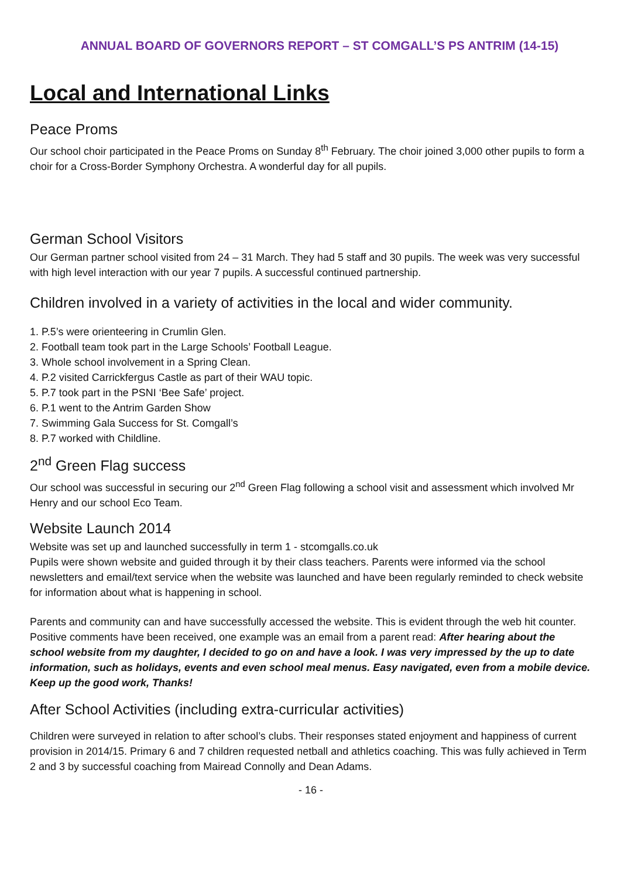ANNUAL BOARD OF GOVERNORS REPORT – ST COMGALL’S PS ANTRIM (14-15)
Local and International Links
Peace Proms
Our school choir participated in the Peace Proms on Sunday 8<sup>th</sup> February. The choir joined 3,000 other pupils to form a choir for a Cross-Border Symphony Orchestra. A wonderful day for all pupils.
German School Visitors
Our German partner school visited from 24 – 31 March. They had 5 staff and 30 pupils. The week was very successful with high level interaction with our year 7 pupils. A successful continued partnership.
Children involved in a variety of activities in the local and wider community.
1. P.5’s were orienteering in Crumlin Glen.
2. Football team took part in the Large Schools’ Football League.
3. Whole school involvement in a Spring Clean.
4. P.2 visited Carrickfergus Castle as part of their WAU topic.
5. P.7 took part in the PSNI ‘Bee Safe’ project.
6. P.1 went to the Antrim Garden Show
7. Swimming Gala Success for St. Comgall’s
8. P.7 worked with Childline.
2<sup>nd</sup> Green Flag success
Our school was successful in securing our 2<sup>nd</sup> Green Flag following a school visit and assessment which involved Mr Henry and our school Eco Team.
Website Launch 2014
Website was set up and launched successfully in term 1 - stcomgalls.co.uk
Pupils were shown website and guided through it by their class teachers. Parents were informed via the school newsletters and email/text service when the website was launched and have been regularly reminded to check website for information about what is happening in school.
Parents and community can and have successfully accessed the website. This is evident through the web hit counter. Positive comments have been received, one example was an email from a parent read: After hearing about the school website from my daughter, I decided to go on and have a look. I was very impressed by the up to date information, such as holidays, events and even school meal menus. Easy navigated, even from a mobile device. Keep up the good work, Thanks!
After School Activities (including extra-curricular activities)
Children were surveyed in relation to after school’s clubs. Their responses stated enjoyment and happiness of current provision in 2014/15. Primary 6 and 7 children requested netball and athletics coaching. This was fully achieved in Term 2 and 3 by successful coaching from Mairead Connolly and Dean Adams.
- 16 -